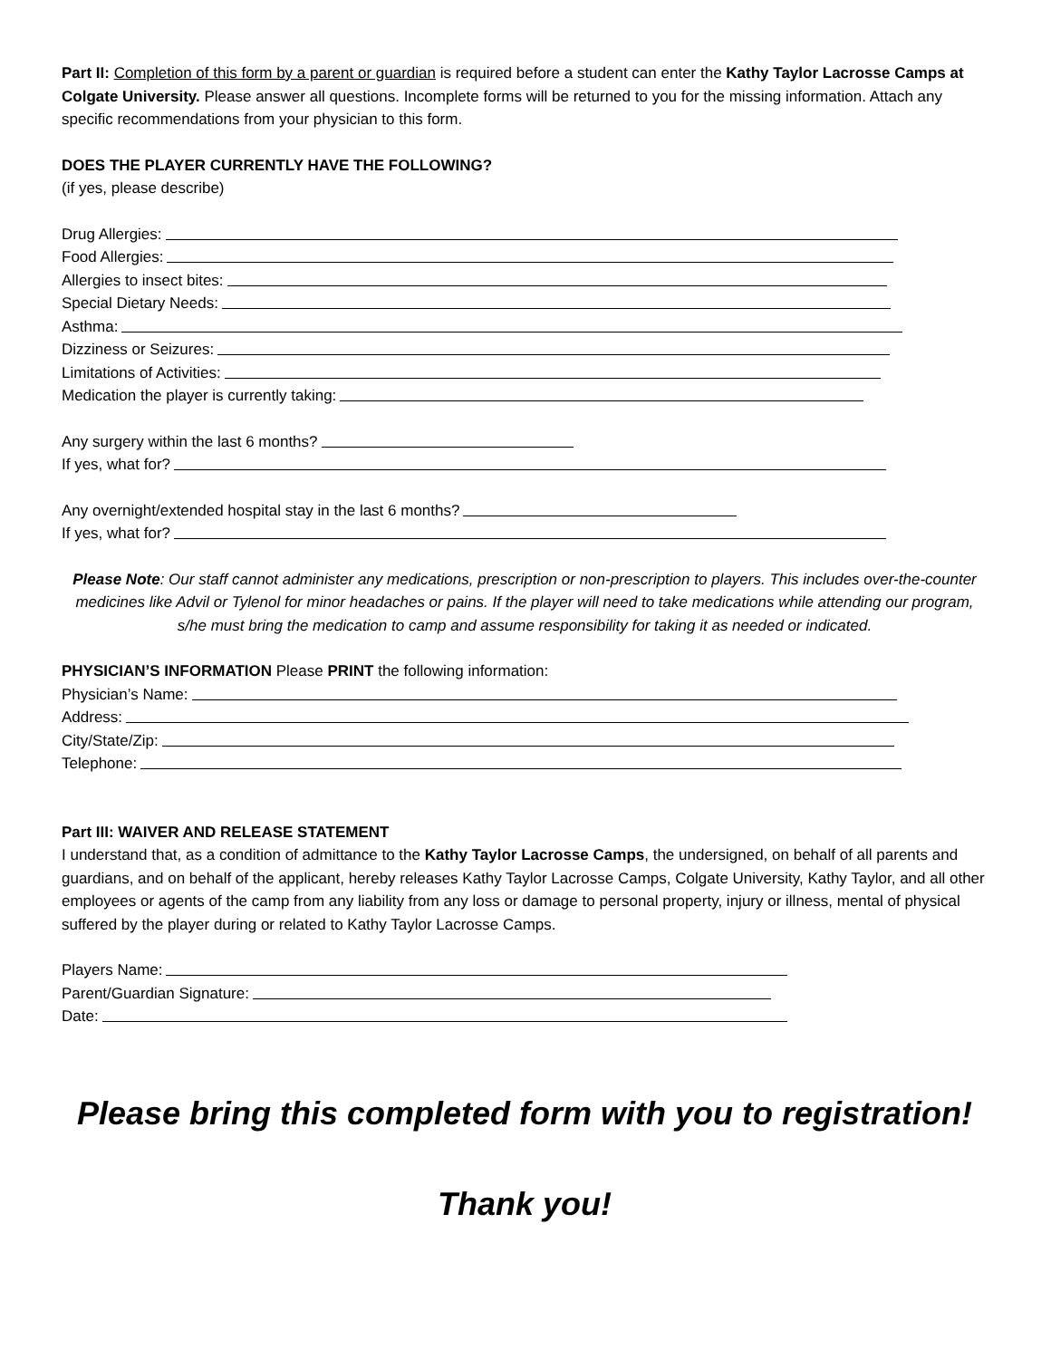Part II: Completion of this form by a parent or guardian is required before a student can enter the Kathy Taylor Lacrosse Camps at Colgate University. Please answer all questions. Incomplete forms will be returned to you for the missing information. Attach any specific recommendations from your physician to this form.
DOES THE PLAYER CURRENTLY HAVE THE FOLLOWING?
(if yes, please describe)
Drug Allergies:
Food Allergies:
Allergies to insect bites:
Special Dietary Needs:
Asthma:
Dizziness or Seizures:
Limitations of Activities:
Medication the player is currently taking:
Any surgery within the last 6 months?
If yes, what for?
Any overnight/extended hospital stay in the last 6 months?
If yes, what for?
Please Note: Our staff cannot administer any medications, prescription or non-prescription to players. This includes over-the-counter medicines like Advil or Tylenol for minor headaches or pains. If the player will need to take medications while attending our program, s/he must bring the medication to camp and assume responsibility for taking it as needed or indicated.
PHYSICIAN’S INFORMATION Please PRINT the following information:
Physician’s Name:
Address:
City/State/Zip:
Telephone:
Part III: WAIVER AND RELEASE STATEMENT
I understand that, as a condition of admittance to the Kathy Taylor Lacrosse Camps, the undersigned, on behalf of all parents and guardians, and on behalf of the applicant, hereby releases Kathy Taylor Lacrosse Camps, Colgate University, Kathy Taylor, and all other employees or agents of the camp from any liability from any loss or damage to personal property, injury or illness, mental of physical suffered by the player during or related to Kathy Taylor Lacrosse Camps.
Players Name:
Parent/Guardian Signature:
Date:
Please bring this completed form with you to registration!
Thank you!